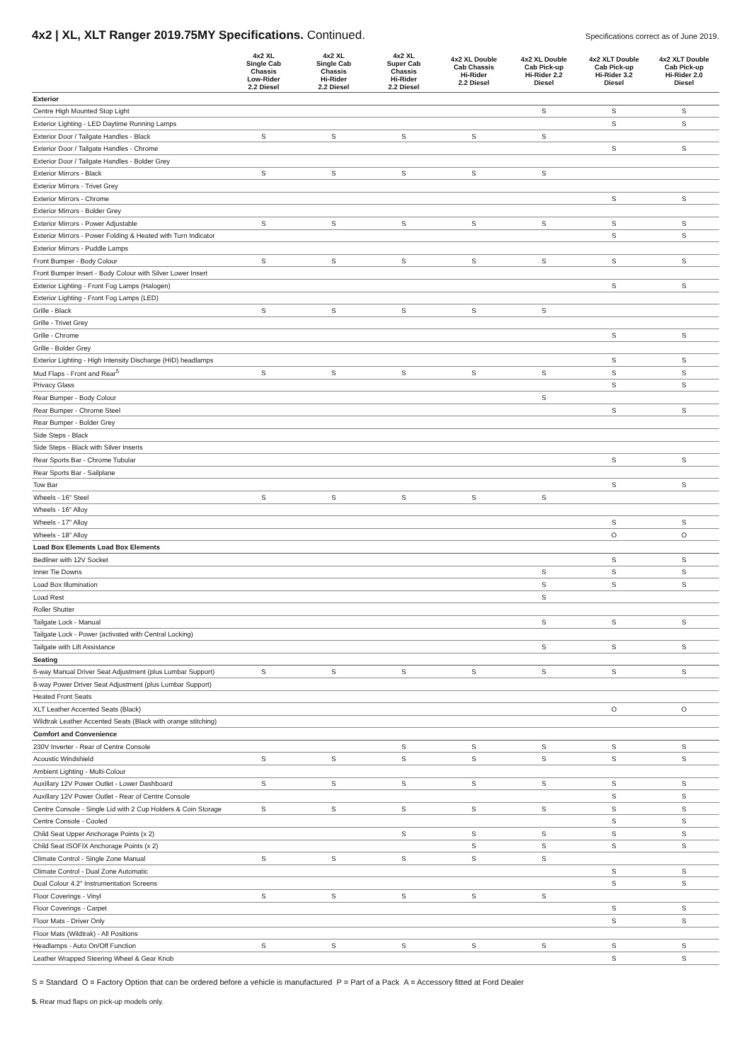4x2 | XL, XLT Ranger 2019.75MY Specifications. Continued.
Specifications correct as of June 2019.
| | 4x2 XL Single Cab Chassis Low-Rider 2.2 Diesel | 4x2 XL Single Cab Chassis Hi-Rider 2.2 Diesel | 4x2 XL Super Cab Chassis Hi-Rider 2.2 Diesel | 4x2 XL Double Cab Chassis Hi-Rider 2.2 Diesel | 4x2 XL Double Cab Pick-up Hi-Rider 2.2 Diesel | 4x2 XLT Double Cab Pick-up Hi-Rider 3.2 Diesel | 4x2 XLT Double Cab Pick-up Hi-Rider 2.0 Diesel |
| --- | --- | --- | --- | --- | --- | --- | --- |
| Exterior | | | | | | | |
| Centre High Mounted Stop Light | | | | | S | S | S |
| Exterior Lighting - LED Daytime Running Lamps | | | | | | S | S |
| Exterior Door / Tailgate Handles - Black | S | S | S | S | S | | |
| Exterior Door / Tailgate Handles - Chrome | | | | | | S | S |
| Exterior Door / Tailgate Handles - Bolder Grey | | | | | | | |
| Exterior Mirrors - Black | S | S | S | S | S | | |
| Exterior Mirrors - Trivet Grey | | | | | | | |
| Exterior Mirrors - Chrome | | | | | | S | S |
| Exterior Mirrors - Bolder Grey | | | | | | | |
| Exterior Mirrors - Power Adjustable | S | S | S | S | S | S | S |
| Exterior Mirrors - Power Folding & Heated with Turn Indicator | | | | | | S | S |
| Exterior Mirrors - Puddle Lamps | | | | | | | |
| Front Bumper - Body Colour | S | S | S | S | S | S | S |
| Front Bumper Insert - Body Colour with Silver Lower Insert | | | | | | | |
| Exterior Lighting - Front Fog Lamps (Halogen) | | | | | | S | S |
| Exterior Lighting - Front Fog Lamps (LED) | | | | | | | |
| Grille - Black | S | S | S | S | S | | |
| Grille - Trivet Grey | | | | | | | |
| Grille - Chrome | | | | | | S | S |
| Grille - Bolder Grey | | | | | | | |
| Exterior Lighting - High Intensity Discharge (HID) headlamps | | | | | | S | S |
| Mud Flaps - Front and Rear<sup>5</sup> | S | S | S | S | S | S | S |
| Privacy Glass | | | | | | S | S |
| Rear Bumper - Body Colour | | | | | S | | |
| Rear Bumper - Chrome Steel | | | | | | S | S |
| Rear Bumper - Bolder Grey | | | | | | | |
| Side Steps - Black | | | | | | | |
| Side Steps - Black with Silver Inserts | | | | | | | |
| Rear Sports Bar - Chrome Tubular | | | | | | S | S |
| Rear Sports Bar - Sailplane | | | | | | | |
| Tow Bar | | | | | | S | S |
| Wheels - 16" Steel | S | S | S | S | S | | |
| Wheels - 16" Alloy | | | | | | | |
| Wheels - 17" Alloy | | | | | | S | S |
| Wheels - 18" Alloy | | | | | | O | O |
| Load Box Elements Load Box Elements | | | | | | | |
| Bedliner with 12V Socket | | | | | | S | S |
| Inner Tie Downs | | | | | S | S | S |
| Load Box Illumination | | | | | S | S | S |
| Load Rest | | | | | S | | |
| Roller Shutter | | | | | | | |
| Tailgate Lock - Manual | | | | | S | S | S |
| Tailgate Lock - Power (activated with Central Locking) | | | | | | | |
| Tailgate with Lift Assistance | | | | | S | S | S |
| Seating | | | | | | | |
| 6-way Manual Driver Seat Adjustment (plus Lumbar Support) | S | S | S | S | S | S | S |
| 8-way Power Driver Seat Adjustment (plus Lumbar Support) | | | | | | | |
| Heated Front Seats | | | | | | | |
| XLT Leather Accented Seats (Black) | | | | | | O | O |
| Wildtrak Leather Accented Seats (Black with orange stitching) | | | | | | | |
| Comfort and Convenience | | | | | | | |
| 230V Inverter - Rear of Centre Console | | | S | S | S | S | S |
| Acoustic Windshield | S | S | S | S | S | S | S |
| Ambient Lighting - Multi-Colour | | | | | | | |
| Auxillary 12V Power Outlet - Lower Dashboard | S | S | S | S | S | S | S |
| Auxillary 12V Power Outlet - Rear of Centre Console | | | | | | S | S |
| Centre Console - Single Lid with 2 Cup Holders & Coin Storage | S | S | S | S | S | S | S |
| Centre Console - Cooled | | | | | | S | S |
| Child Seat Upper Anchorage Points (x 2) | | | S | S | S | S | S |
| Child Seat ISOFIX Anchorage Points (x 2) | | | | S | S | S | S |
| Climate Control - Single Zone Manual | S | S | S | S | S | | |
| Climate Control - Dual Zone Automatic | | | | | | S | S |
| Dual Colour 4.2" Instrumentation Screens | | | | | | S | S |
| Floor Coverings - Vinyl | S | S | S | S | S | | |
| Floor Coverings - Carpet | | | | | | S | S |
| Floor Mats - Driver Only | | | | | | S | S |
| Floor Mats (Wildtrak) - All Positions | | | | | | | |
| Headlamps - Auto On/Off Function | S | S | S | S | S | S | S |
| Leather Wrapped Steering Wheel & Gear Knob | | | | | | S | S |
S = Standard O = Factory Option that can be ordered before a vehicle is manufactured P = Part of a Pack A = Accessory fitted at Ford Dealer
5. Rear mud flaps on pick-up models only.